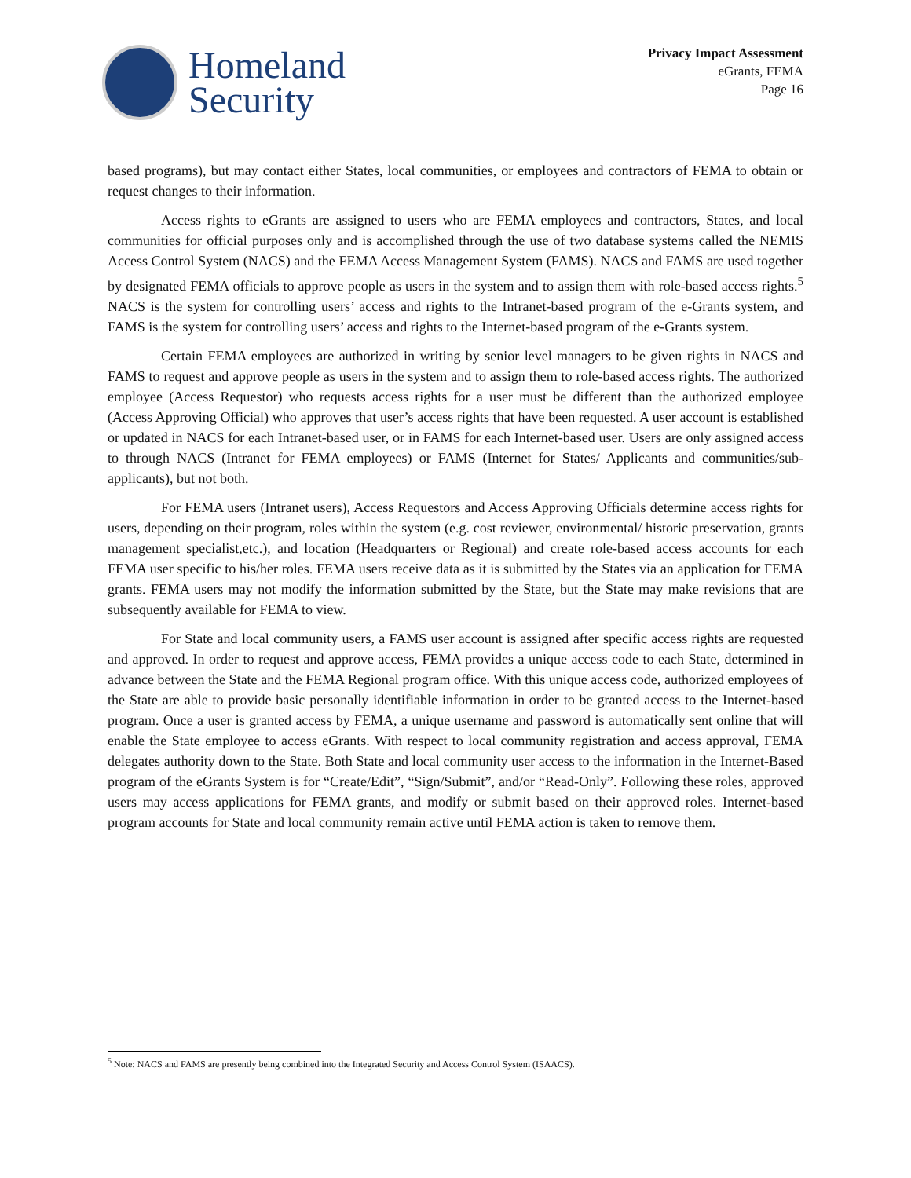Homeland
Security
Privacy Impact Assessment
eGrants, FEMA
Page 16
based programs), but may contact either States, local communities, or employees and contractors of FEMA to obtain or request changes to their information.
Access rights to eGrants are assigned to users who are FEMA employees and contractors, States, and local communities for official purposes only and is accomplished through the use of two database systems called the NEMIS Access Control System (NACS) and the FEMA Access Management System (FAMS). NACS and FAMS are used together by designated FEMA officials to approve people as users in the system and to assign them with role-based access rights.<sup>5</sup> NACS is the system for controlling users’ access and rights to the Intranet-based program of the e-Grants system, and FAMS is the system for controlling users’ access and rights to the Internet-based program of the e-Grants system.
Certain FEMA employees are authorized in writing by senior level managers to be given rights in NACS and FAMS to request and approve people as users in the system and to assign them to role-based access rights. The authorized employee (Access Requestor) who requests access rights for a user must be different than the authorized employee (Access Approving Official) who approves that user’s access rights that have been requested. A user account is established or updated in NACS for each Intranet-based user, or in FAMS for each Internet-based user. Users are only assigned access to through NACS (Intranet for FEMA employees) or FAMS (Internet for States/ Applicants and communities/sub-applicants), but not both.
For FEMA users (Intranet users), Access Requestors and Access Approving Officials determine access rights for users, depending on their program, roles within the system (e.g. cost reviewer, environmental/ historic preservation, grants management specialist,etc.), and location (Headquarters or Regional) and create role-based access accounts for each FEMA user specific to his/her roles. FEMA users receive data as it is submitted by the States via an application for FEMA grants. FEMA users may not modify the information submitted by the State, but the State may make revisions that are subsequently available for FEMA to view.
For State and local community users, a FAMS user account is assigned after specific access rights are requested and approved. In order to request and approve access, FEMA provides a unique access code to each State, determined in advance between the State and the FEMA Regional program office. With this unique access code, authorized employees of the State are able to provide basic personally identifiable information in order to be granted access to the Internet-based program. Once a user is granted access by FEMA, a unique username and password is automatically sent online that will enable the State employee to access eGrants. With respect to local community registration and access approval, FEMA delegates authority down to the State. Both State and local community user access to the information in the Internet-Based program of the eGrants System is for “Create/Edit”, “Sign/Submit”, and/or “Read-Only”. Following these roles, approved users may access applications for FEMA grants, and modify or submit based on their approved roles. Internet-based program accounts for State and local community remain active until FEMA action is taken to remove them.
<sup>5</sup> Note: NACS and FAMS are presently being combined into the Integrated Security and Access Control System (ISAACS).